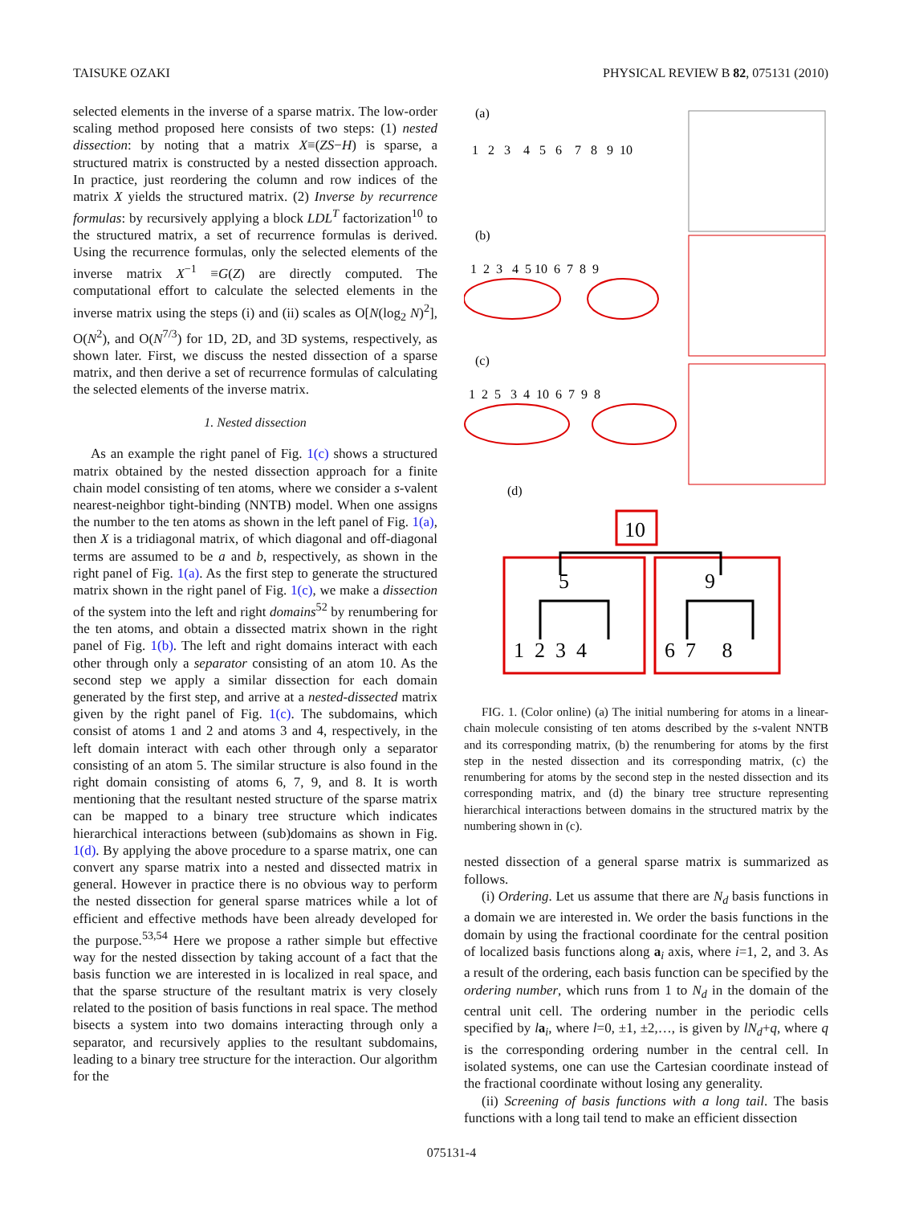TAISUKE OZAKI PHYSICAL REVIEW B 82, 075131 (2010)
selected elements in the inverse of a sparse matrix. The low-order scaling method proposed here consists of two steps: (1) nested dissection: by noting that a matrix X≡(ZS−H) is sparse, a structured matrix is constructed by a nested dissection approach. In practice, just reordering the column and row indices of the matrix X yields the structured matrix. (2) Inverse by recurrence formulas: by recursively applying a block LDL<sup>T</sup> factorization<sup>10</sup> to the structured matrix, a set of recurrence formulas is derived. Using the recurrence formulas, only the selected elements of the inverse matrix X<sup>−1</sup> ≡G(Z) are directly computed. The computational effort to calculate the selected elements in the inverse matrix using the steps (i) and (ii) scales as O[N(log<sub>2</sub> N)<sup>2</sup>], O(N<sup>2</sup>), and O(N<sup>7/3</sup>) for 1D, 2D, and 3D systems, respectively, as shown later. First, we discuss the nested dissection of a sparse matrix, and then derive a set of recurrence formulas of calculating the selected elements of the inverse matrix.
1. Nested dissection
As an example the right panel of Fig. 1(c) shows a structured matrix obtained by the nested dissection approach for a finite chain model consisting of ten atoms, where we consider a s-valent nearest-neighbor tight-binding (NNTB) model. When one assigns the number to the ten atoms as shown in the left panel of Fig. 1(a), then X is a tridiagonal matrix, of which diagonal and off-diagonal terms are assumed to be a and b, respectively, as shown in the right panel of Fig. 1(a). As the first step to generate the structured matrix shown in the right panel of Fig. 1(c), we make a dissection of the system into the left and right domains<sup>52</sup> by renumbering for the ten atoms, and obtain a dissected matrix shown in the right panel of Fig. 1(b). The left and right domains interact with each other through only a separator consisting of an atom 10. As the second step we apply a similar dissection for each domain generated by the first step, and arrive at a nested-dissected matrix given by the right panel of Fig. 1(c). The subdomains, which consist of atoms 1 and 2 and atoms 3 and 4, respectively, in the left domain interact with each other through only a separator consisting of an atom 5. The similar structure is also found in the right domain consisting of atoms 6, 7, 9, and 8. It is worth mentioning that the resultant nested structure of the sparse matrix can be mapped to a binary tree structure which indicates hierarchical interactions between (sub)domains as shown in Fig. 1(d). By applying the above procedure to a sparse matrix, one can convert any sparse matrix into a nested and dissected matrix in general. However in practice there is no obvious way to perform the nested dissection for general sparse matrices while a lot of efficient and effective methods have been already developed for the purpose.<sup>53,54</sup> Here we propose a rather simple but effective way for the nested dissection by taking account of a fact that the basis function we are interested in is localized in real space, and that the sparse structure of the resultant matrix is very closely related to the position of basis functions in real space. The method bisects a system into two domains interacting through only a separator, and recursively applies to the resultant subdomains, leading to a binary tree structure for the interaction. Our algorithm for the
(a)
1 2 3 4 5 6 7 8 9 10
(b)
1 2 3 4 5 10 6 7 8 9
(c)
1 2 5 3 4 10 6 7 9 8
(d)
10
5
9
1 2 3 4
6 7 8
FIG. 1. (Color online) (a) The initial numbering for atoms in a linear-chain molecule consisting of ten atoms described by the s-valent NNTB and its corresponding matrix, (b) the renumbering for atoms by the first step in the nested dissection and its corresponding matrix, (c) the renumbering for atoms by the second step in the nested dissection and its corresponding matrix, and (d) the binary tree structure representing hierarchical interactions between domains in the structured matrix by the numbering shown in (c).
nested dissection of a general sparse matrix is summarized as follows.
(i) Ordering. Let us assume that there are N<sub>d</sub> basis functions in a domain we are interested in. We order the basis functions in the domain by using the fractional coordinate for the central position of localized basis functions along a<sub>i</sub> axis, where i=1, 2, and 3. As a result of the ordering, each basis function can be specified by the ordering number, which runs from 1 to N<sub>d</sub> in the domain of the central unit cell. The ordering number in the periodic cells specified by la<sub>i</sub>, where l=0, ±1, ±2,…, is given by lN<sub>d</sub>+q, where q is the corresponding ordering number in the central cell. In isolated systems, one can use the Cartesian coordinate instead of the fractional coordinate without losing any generality.
(ii) Screening of basis functions with a long tail. The basis functions with a long tail tend to make an efficient dissection
075131-4